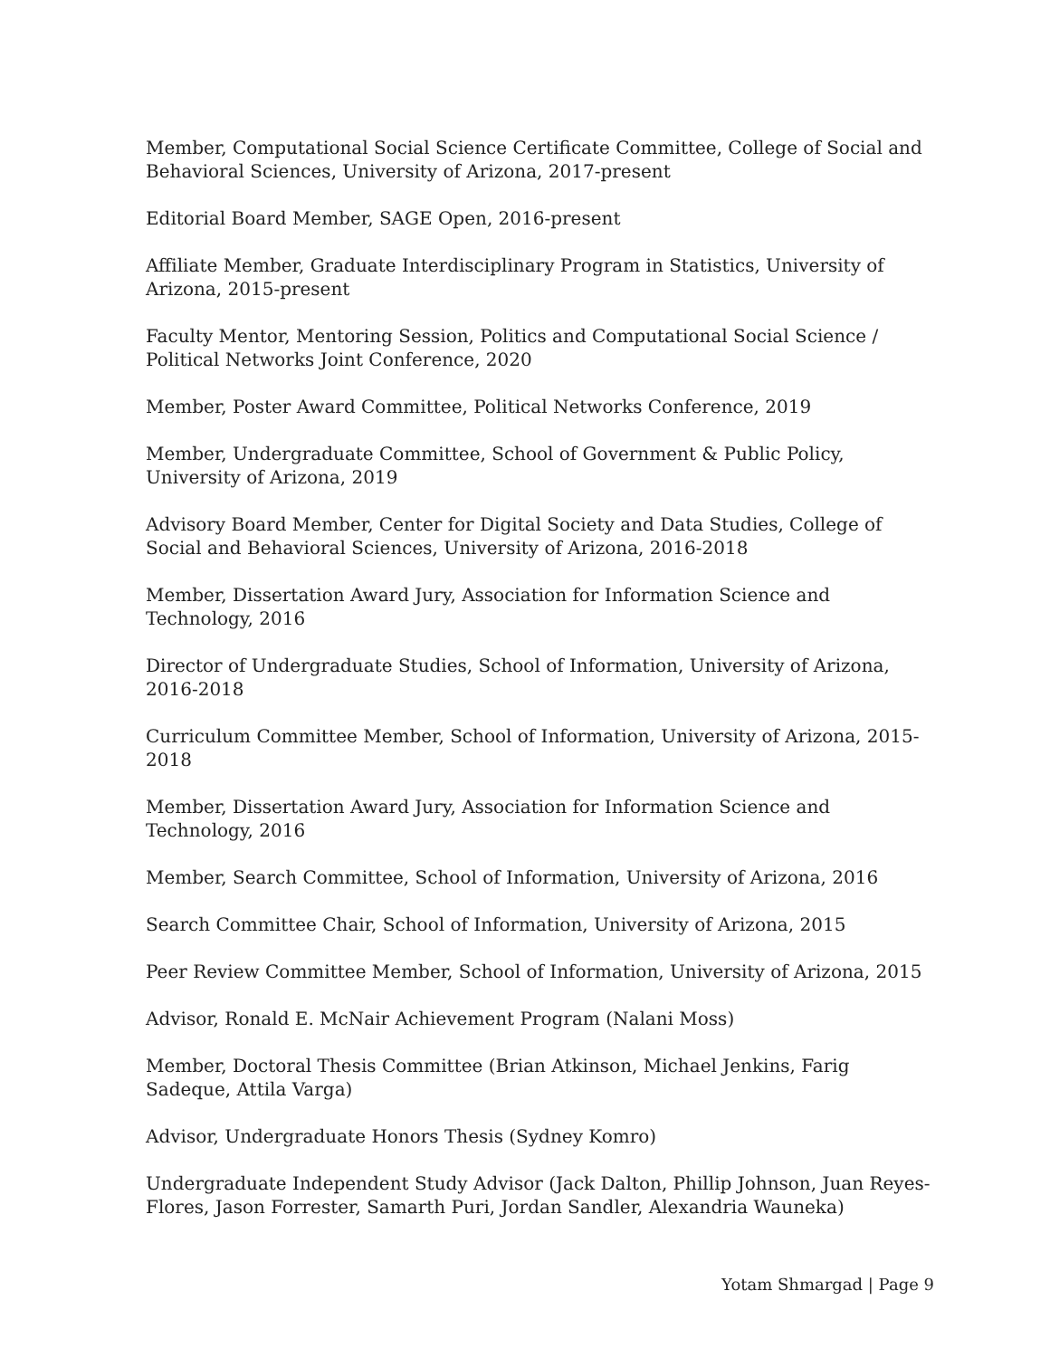Member, Computational Social Science Certificate Committee, College of Social and Behavioral Sciences, University of Arizona, 2017-present
Editorial Board Member, SAGE Open, 2016-present
Affiliate Member, Graduate Interdisciplinary Program in Statistics, University of Arizona, 2015-present
Faculty Mentor, Mentoring Session, Politics and Computational Social Science / Political Networks Joint Conference, 2020
Member, Poster Award Committee, Political Networks Conference, 2019
Member, Undergraduate Committee, School of Government & Public Policy, University of Arizona, 2019
Advisory Board Member, Center for Digital Society and Data Studies, College of Social and Behavioral Sciences, University of Arizona, 2016-2018
Member, Dissertation Award Jury, Association for Information Science and Technology, 2016
Director of Undergraduate Studies, School of Information, University of Arizona, 2016-2018
Curriculum Committee Member, School of Information, University of Arizona, 2015-2018
Member, Dissertation Award Jury, Association for Information Science and Technology, 2016
Member, Search Committee, School of Information, University of Arizona, 2016
Search Committee Chair, School of Information, University of Arizona, 2015
Peer Review Committee Member, School of Information, University of Arizona, 2015
Advisor, Ronald E. McNair Achievement Program (Nalani Moss)
Member, Doctoral Thesis Committee (Brian Atkinson, Michael Jenkins, Farig Sadeque, Attila Varga)
Advisor, Undergraduate Honors Thesis (Sydney Komro)
Undergraduate Independent Study Advisor (Jack Dalton, Phillip Johnson, Juan Reyes-Flores, Jason Forrester, Samarth Puri, Jordan Sandler, Alexandria Wauneka)
Yotam Shmargad | Page 9